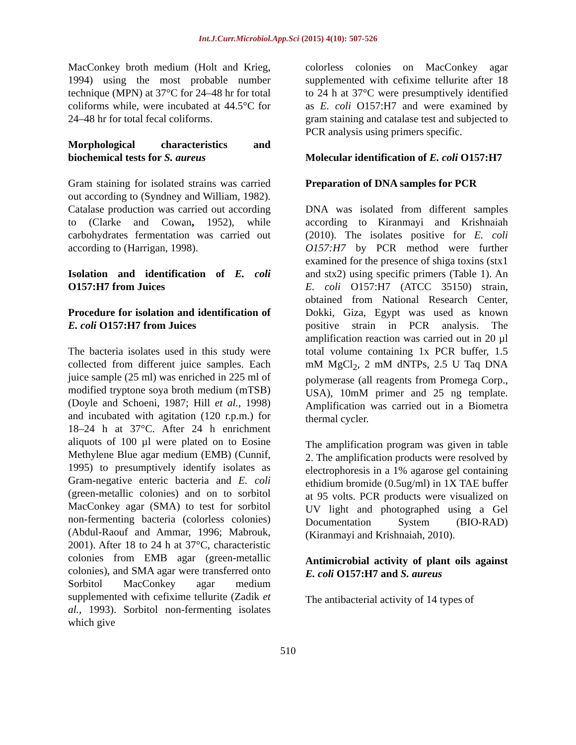Int.J.Curr.Microbiol.App.Sci (2015) 4(10): 507-526
MacConkey broth medium (Holt and Krieg, 1994) using the most probable number technique (MPN) at 37°C for 24–48 hr for total coliforms while, were incubated at 44.5°C for 24–48 hr for total fecal coliforms.
Morphological characteristics and biochemical tests for S. aureus
Gram staining for isolated strains was carried out according to (Syndney and William, 1982). Catalase production was carried out according to (Clarke and Cowan, 1952), while carbohydrates fermentation was carried out according to (Harrigan, 1998).
Isolation and identification of E. coli O157:H7 from Juices
Procedure for isolation and identification of E. coli O157:H7 from Juices
The bacteria isolates used in this study were collected from different juice samples. Each juice sample (25 ml) was enriched in 225 ml of modified tryptone soya broth medium (mTSB) (Doyle and Schoeni, 1987; Hill et al., 1998) and incubated with agitation (120 r.p.m.) for 18–24 h at 37°C. After 24 h enrichment aliquots of 100 µl were plated on to Eosine Methylene Blue agar medium (EMB) (Cunnif, 1995) to presumptively identify isolates as Gram-negative enteric bacteria and E. coli (green-metallic colonies) and on to sorbitol MacConkey agar (SMA) to test for sorbitol non-fermenting bacteria (colorless colonies) (Abdul-Raouf and Ammar, 1996; Mabrouk, 2001). After 18 to 24 h at 37°C, characteristic colonies from EMB agar (green-metallic colonies), and SMA agar were transferred onto Sorbitol MacConkey agar medium supplemented with cefixime tellurite (Zadik et al., 1993). Sorbitol non-fermenting isolates which give
colorless colonies on MacConkey agar supplemented with cefixime tellurite after 18 to 24 h at 37°C were presumptively identified as E. coli O157:H7 and were examined by gram staining and catalase test and subjected to PCR analysis using primers specific.
Molecular identification of E. coli O157:H7
Preparation of DNA samples for PCR
DNA was isolated from different samples according to Kiranmayi and Krishnaiah (2010). The isolates positive for E. coli O157:H7 by PCR method were further examined for the presence of shiga toxins (stx1 and stx2) using specific primers (Table 1). An E. coli O157:H7 (ATCC 35150) strain, obtained from National Research Center, Dokki, Giza, Egypt was used as known positive strain in PCR analysis. The amplification reaction was carried out in 20 µl total volume containing 1x PCR buffer, 1.5 mM MgCl<sub>2</sub>, 2 mM dNTPs, 2.5 U Taq DNA polymerase (all reagents from Promega Corp., USA), 10mM primer and 25 ng template. Amplification was carried out in a Biometra thermal cycler.
The amplification program was given in table 2. The amplification products were resolved by electrophoresis in a 1% agarose gel containing ethidium bromide (0.5ug/ml) in 1X TAE buffer at 95 volts. PCR products were visualized on UV light and photographed using a Gel Documentation System (BIO-RAD) (Kiranmayi and Krishnaiah, 2010).
Antimicrobial activity of plant oils against E. coli O157:H7 and S. aureus
The antibacterial activity of 14 types of
510